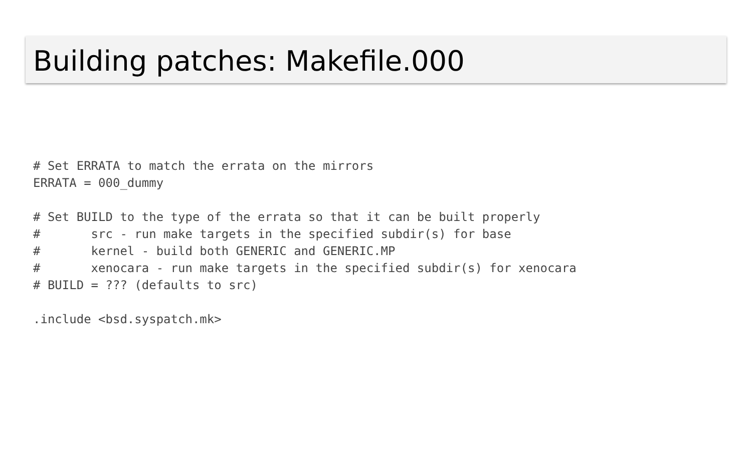Building patches: Makefile.000
# Set ERRATA to match the errata on the mirrors
ERRATA = 000_dummy

# Set BUILD to the type of the errata so that it can be built properly
#       src - run make targets in the specified subdir(s) for base
#       kernel - build both GENERIC and GENERIC.MP
#       xenocara - run make targets in the specified subdir(s) for xenocara
# BUILD = ??? (defaults to src)

.include <bsd.syspatch.mk>